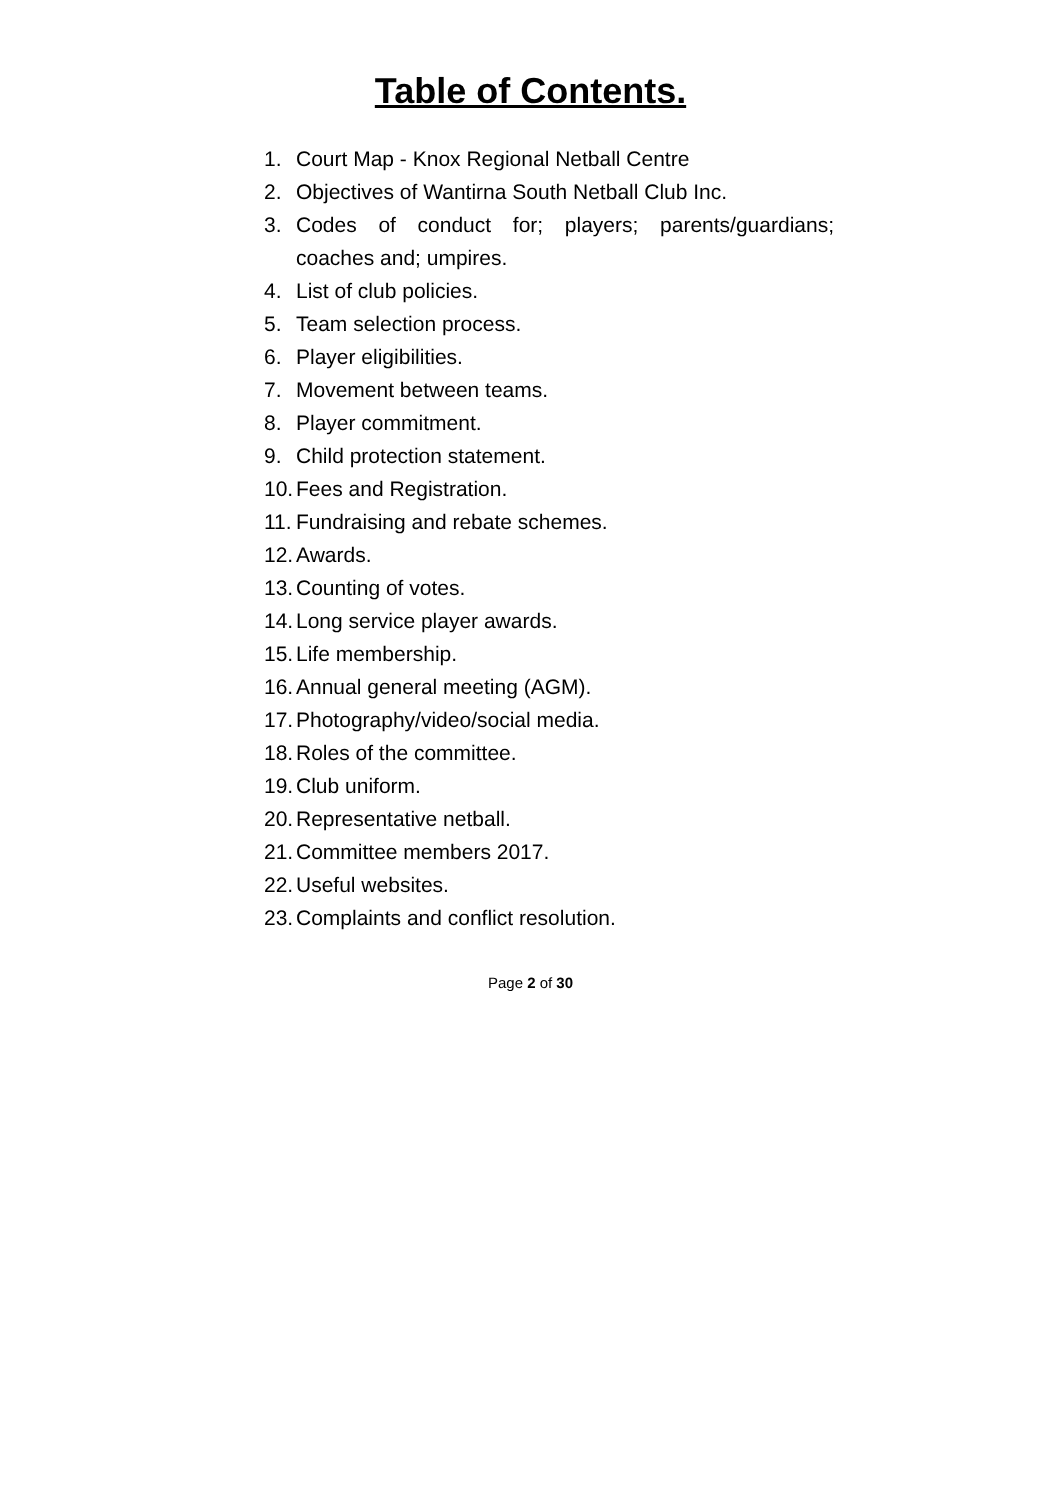Table of Contents.
1. Court Map - Knox Regional Netball Centre
2. Objectives of Wantirna South Netball Club Inc.
3. Codes of conduct for; players; parents/guardians; coaches and; umpires.
4. List of club policies.
5. Team selection process.
6. Player eligibilities.
7. Movement between teams.
8. Player commitment.
9. Child protection statement.
10. Fees and Registration.
11. Fundraising and rebate schemes.
12. Awards.
13. Counting of votes.
14. Long service player awards.
15. Life membership.
16. Annual general meeting (AGM).
17. Photography/video/social media.
18. Roles of the committee.
19. Club uniform.
20. Representative netball.
21. Committee members 2017.
22. Useful websites.
23. Complaints and conflict resolution.
Page 2 of 30